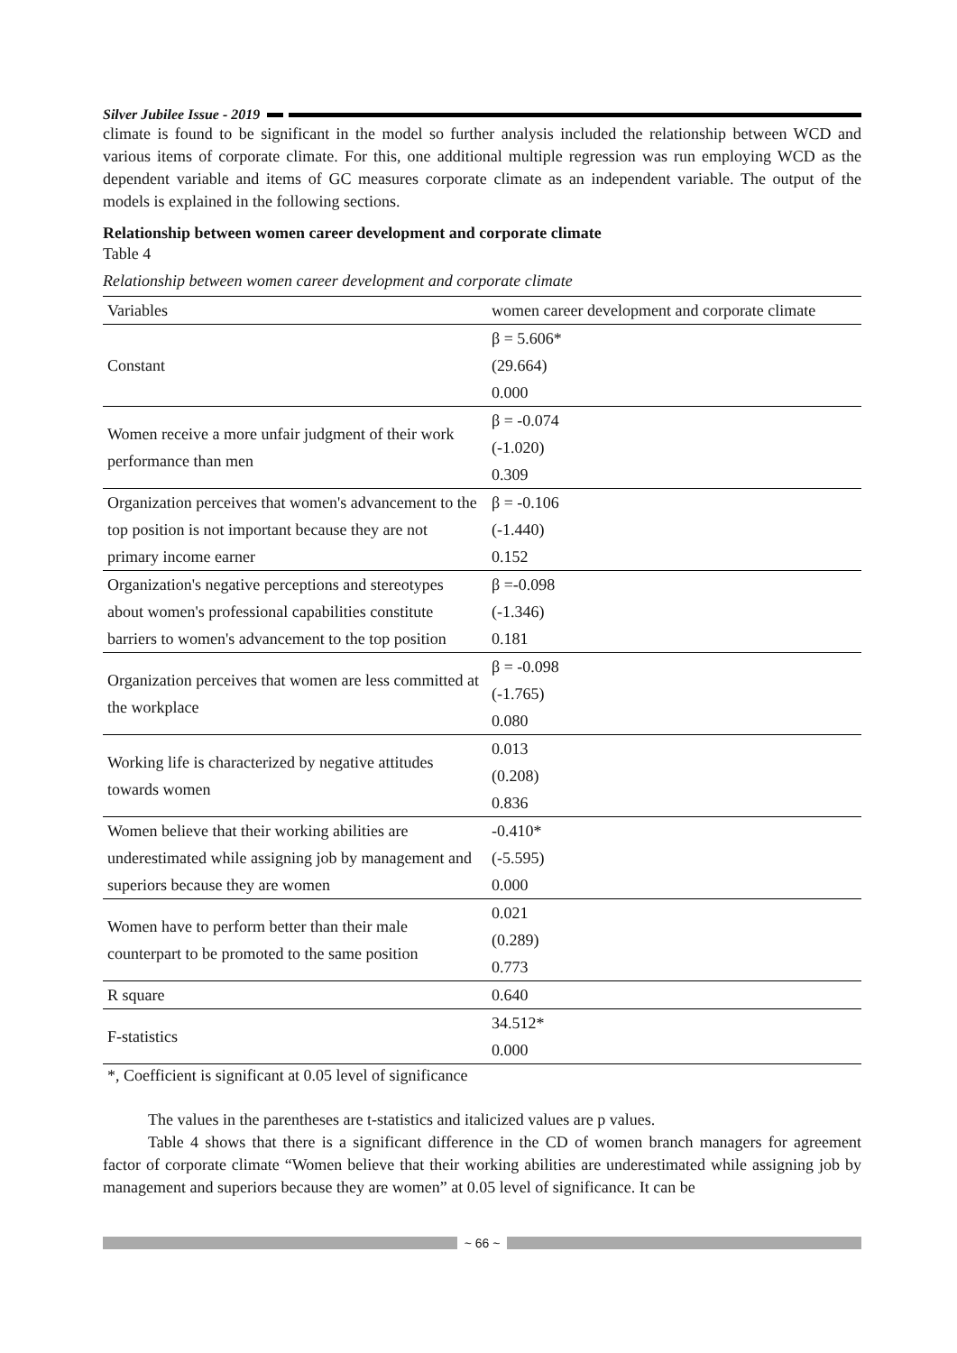Silver Jubilee Issue - 2019
climate is found to be significant in the model so further analysis included the relationship between WCD and various items of corporate climate. For this, one additional multiple regression was run employing WCD as the dependent variable and items of GC measures corporate climate as an independent variable. The output of the models is explained in the following sections.
Relationship between women career development and corporate climate
Table 4
Relationship between women career development and corporate climate
| Variables | women career development and corporate climate |
| --- | --- |
| Constant | β = 5.606* (29.664) 0.000 |
| Women receive a more unfair judgment of their work performance than men | β = -0.074 (-1.020) 0.309 |
| Organization perceives that women's advancement to the top position is not important because they are not primary income earner | β = -0.106 (-1.440) 0.152 |
| Organization's negative perceptions and stereotypes about women's professional capabilities constitute barriers to women's advancement to the top position | β =-0.098 (-1.346) 0.181 |
| Organization perceives that women are less committed at the workplace | β = -0.098 (-1.765) 0.080 |
| Working life is characterized by negative attitudes towards women | 0.013 (0.208) 0.836 |
| Women believe that their working abilities are underestimated while assigning job by management and superiors because they are women | -0.410* (-5.595) 0.000 |
| Women have to perform better than their male counterpart to be promoted to the same position | 0.021 (0.289) 0.773 |
| R square | 0.640 |
| F-statistics | 34.512* 0.000 |
*, Coefficient is significant at 0.05 level of significance
The values in the parentheses are t-statistics and italicized values are p values.
Table 4 shows that there is a significant difference in the CD of women branch managers for agreement factor of corporate climate “Women believe that their working abilities are underestimated while assigning job by management and superiors because they are women” at 0.05 level of significance. It can be
~ 66 ~